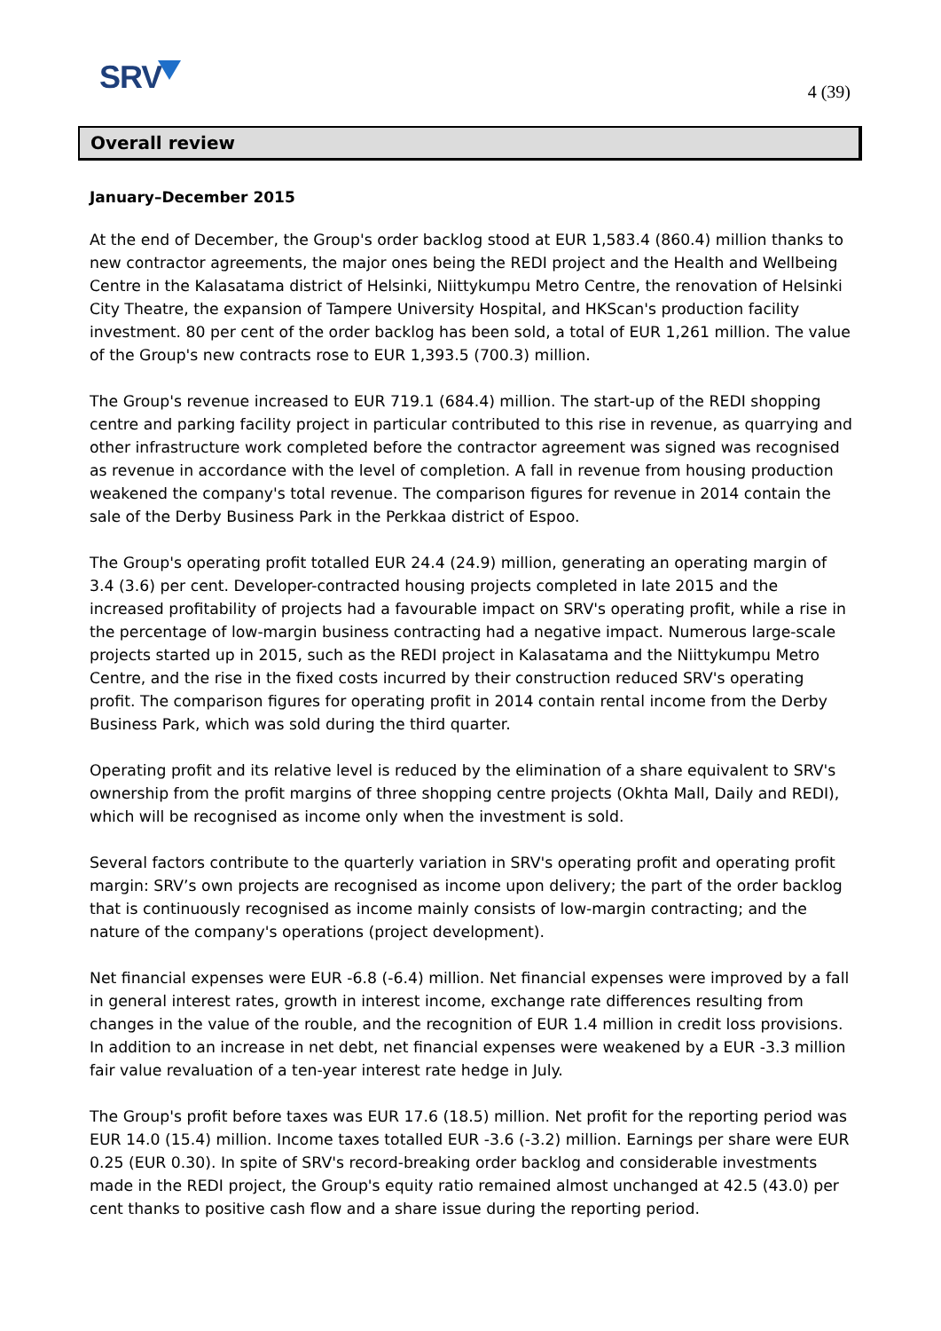SRV 4 (39)
Overall review
January–December 2015
At the end of December, the Group's order backlog stood at EUR 1,583.4 (860.4) million thanks to new contractor agreements, the major ones being the REDI project and the Health and Wellbeing Centre in the Kalasatama district of Helsinki, Niittykumpu Metro Centre, the renovation of Helsinki City Theatre, the expansion of Tampere University Hospital, and HKScan's production facility investment. 80 per cent of the order backlog has been sold, a total of EUR 1,261 million. The value of the Group's new contracts rose to EUR 1,393.5 (700.3) million.
The Group's revenue increased to EUR 719.1 (684.4) million. The start-up of the REDI shopping centre and parking facility project in particular contributed to this rise in revenue, as quarrying and other infrastructure work completed before the contractor agreement was signed was recognised as revenue in accordance with the level of completion. A fall in revenue from housing production weakened the company's total revenue. The comparison figures for revenue in 2014 contain the sale of the Derby Business Park in the Perkkaa district of Espoo.
The Group's operating profit totalled EUR 24.4 (24.9) million, generating an operating margin of 3.4 (3.6) per cent. Developer-contracted housing projects completed in late 2015 and the increased profitability of projects had a favourable impact on SRV's operating profit, while a rise in the percentage of low-margin business contracting had a negative impact. Numerous large-scale projects started up in 2015, such as the REDI project in Kalasatama and the Niittykumpu Metro Centre, and the rise in the fixed costs incurred by their construction reduced SRV's operating profit. The comparison figures for operating profit in 2014 contain rental income from the Derby Business Park, which was sold during the third quarter.
Operating profit and its relative level is reduced by the elimination of a share equivalent to SRV's ownership from the profit margins of three shopping centre projects (Okhta Mall, Daily and REDI), which will be recognised as income only when the investment is sold.
Several factors contribute to the quarterly variation in SRV's operating profit and operating profit margin: SRV’s own projects are recognised as income upon delivery; the part of the order backlog that is continuously recognised as income mainly consists of low-margin contracting; and the nature of the company's operations (project development).
Net financial expenses were EUR -6.8 (-6.4) million. Net financial expenses were improved by a fall in general interest rates, growth in interest income, exchange rate differences resulting from changes in the value of the rouble, and the recognition of EUR 1.4 million in credit loss provisions. In addition to an increase in net debt, net financial expenses were weakened by a EUR -3.3 million fair value revaluation of a ten-year interest rate hedge in July.
The Group's profit before taxes was EUR 17.6 (18.5) million. Net profit for the reporting period was EUR 14.0 (15.4) million. Income taxes totalled EUR -3.6 (-3.2) million. Earnings per share were EUR 0.25 (EUR 0.30). In spite of SRV's record-breaking order backlog and considerable investments made in the REDI project, the Group's equity ratio remained almost unchanged at 42.5 (43.0) per cent thanks to positive cash flow and a share issue during the reporting period.